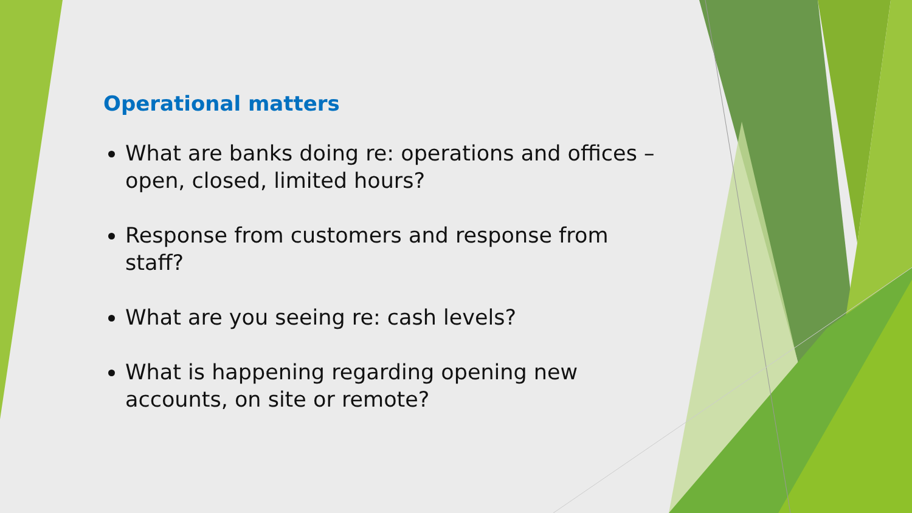Operational matters
What are banks doing re: operations and offices – open, closed, limited hours?
Response from customers and response from staff?
What are you seeing re: cash levels?
What is happening regarding opening new accounts, on site or remote?